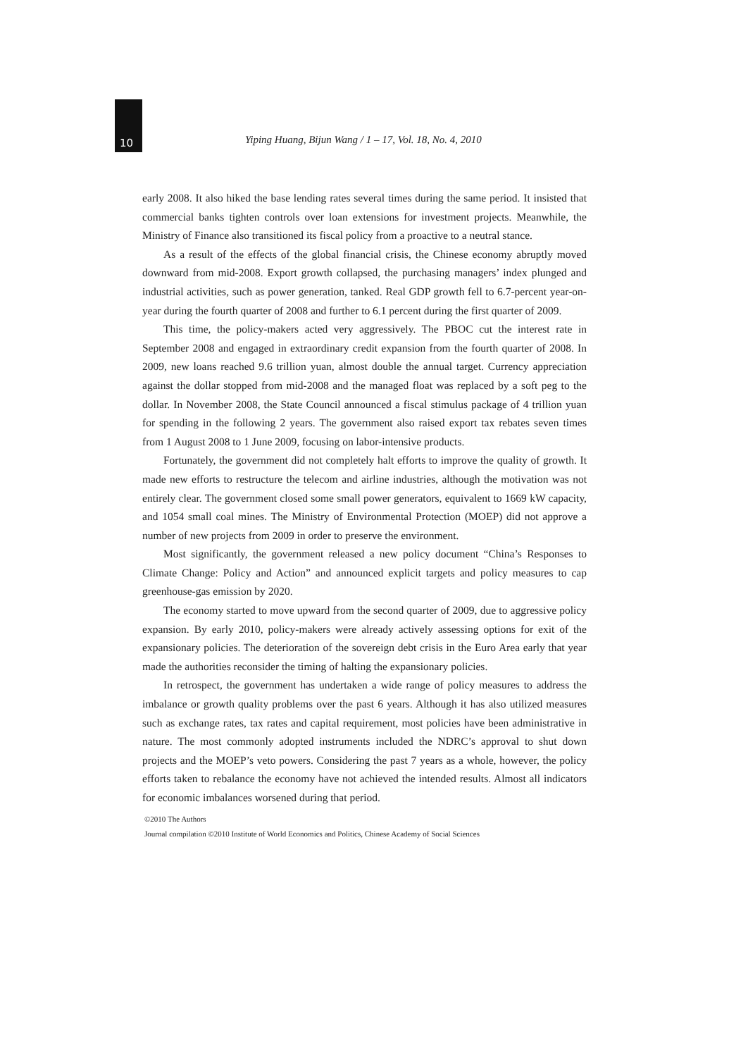10 Yiping Huang, Bijun Wang / 1 – 17, Vol. 18, No. 4, 2010
early 2008. It also hiked the base lending rates several times during the same period. It insisted that commercial banks tighten controls over loan extensions for investment projects. Meanwhile, the Ministry of Finance also transitioned its fiscal policy from a proactive to a neutral stance.
As a result of the effects of the global financial crisis, the Chinese economy abruptly moved downward from mid-2008. Export growth collapsed, the purchasing managers’ index plunged and industrial activities, such as power generation, tanked. Real GDP growth fell to 6.7-percent year-on-year during the fourth quarter of 2008 and further to 6.1 percent during the first quarter of 2009.
This time, the policy-makers acted very aggressively. The PBOC cut the interest rate in September 2008 and engaged in extraordinary credit expansion from the fourth quarter of 2008. In 2009, new loans reached 9.6 trillion yuan, almost double the annual target. Currency appreciation against the dollar stopped from mid-2008 and the managed float was replaced by a soft peg to the dollar. In November 2008, the State Council announced a fiscal stimulus package of 4 trillion yuan for spending in the following 2 years. The government also raised export tax rebates seven times from 1 August 2008 to 1 June 2009, focusing on labor-intensive products.
Fortunately, the government did not completely halt efforts to improve the quality of growth. It made new efforts to restructure the telecom and airline industries, although the motivation was not entirely clear. The government closed some small power generators, equivalent to 1669 kW capacity, and 1054 small coal mines. The Ministry of Environmental Protection (MOEP) did not approve a number of new projects from 2009 in order to preserve the environment.
Most significantly, the government released a new policy document “China’s Responses to Climate Change: Policy and Action” and announced explicit targets and policy measures to cap greenhouse-gas emission by 2020.
The economy started to move upward from the second quarter of 2009, due to aggressive policy expansion. By early 2010, policy-makers were already actively assessing options for exit of the expansionary policies. The deterioration of the sovereign debt crisis in the Euro Area early that year made the authorities reconsider the timing of halting the expansionary policies.
In retrospect, the government has undertaken a wide range of policy measures to address the imbalance or growth quality problems over the past 6 years. Although it has also utilized measures such as exchange rates, tax rates and capital requirement, most policies have been administrative in nature. The most commonly adopted instruments included the NDRC’s approval to shut down projects and the MOEP’s veto powers. Considering the past 7 years as a whole, however, the policy efforts taken to rebalance the economy have not achieved the intended results. Almost all indicators for economic imbalances worsened during that period.
©2010 The Authors
Journal compilation ©2010 Institute of World Economics and Politics, Chinese Academy of Social Sciences